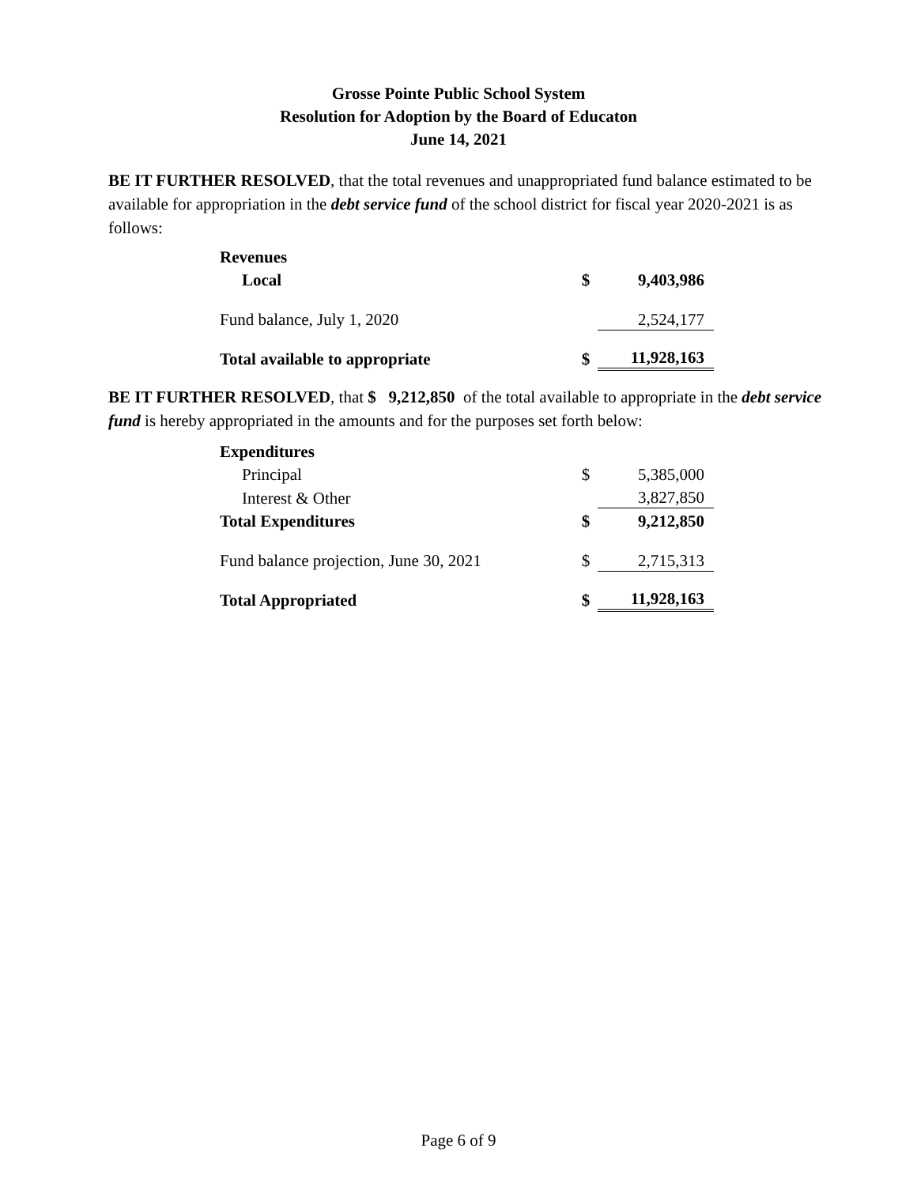Grosse Pointe Public School System
Resolution for Adoption by the Board of Educaton
June 14, 2021
BE IT FURTHER RESOLVED, that the total revenues and unappropriated fund balance estimated to be available for appropriation in the debt service fund of the school district for fiscal year 2020-2021 is as follows:
| Revenues | | |
| Local | $ | 9,403,986 |
| Fund balance, July 1, 2020 | | 2,524,177 |
| Total available to appropriate | $ | 11,928,163 |
BE IT FURTHER RESOLVED, that $ 9,212,850 of the total available to appropriate in the debt service fund is hereby appropriated in the amounts and for the purposes set forth below:
| Expenditures | | |
| Principal | $ | 5,385,000 |
| Interest & Other | | 3,827,850 |
| Total Expenditures | $ | 9,212,850 |
| Fund balance projection, June 30, 2021 | $ | 2,715,313 |
| Total Appropriated | $ | 11,928,163 |
Page 6 of 9